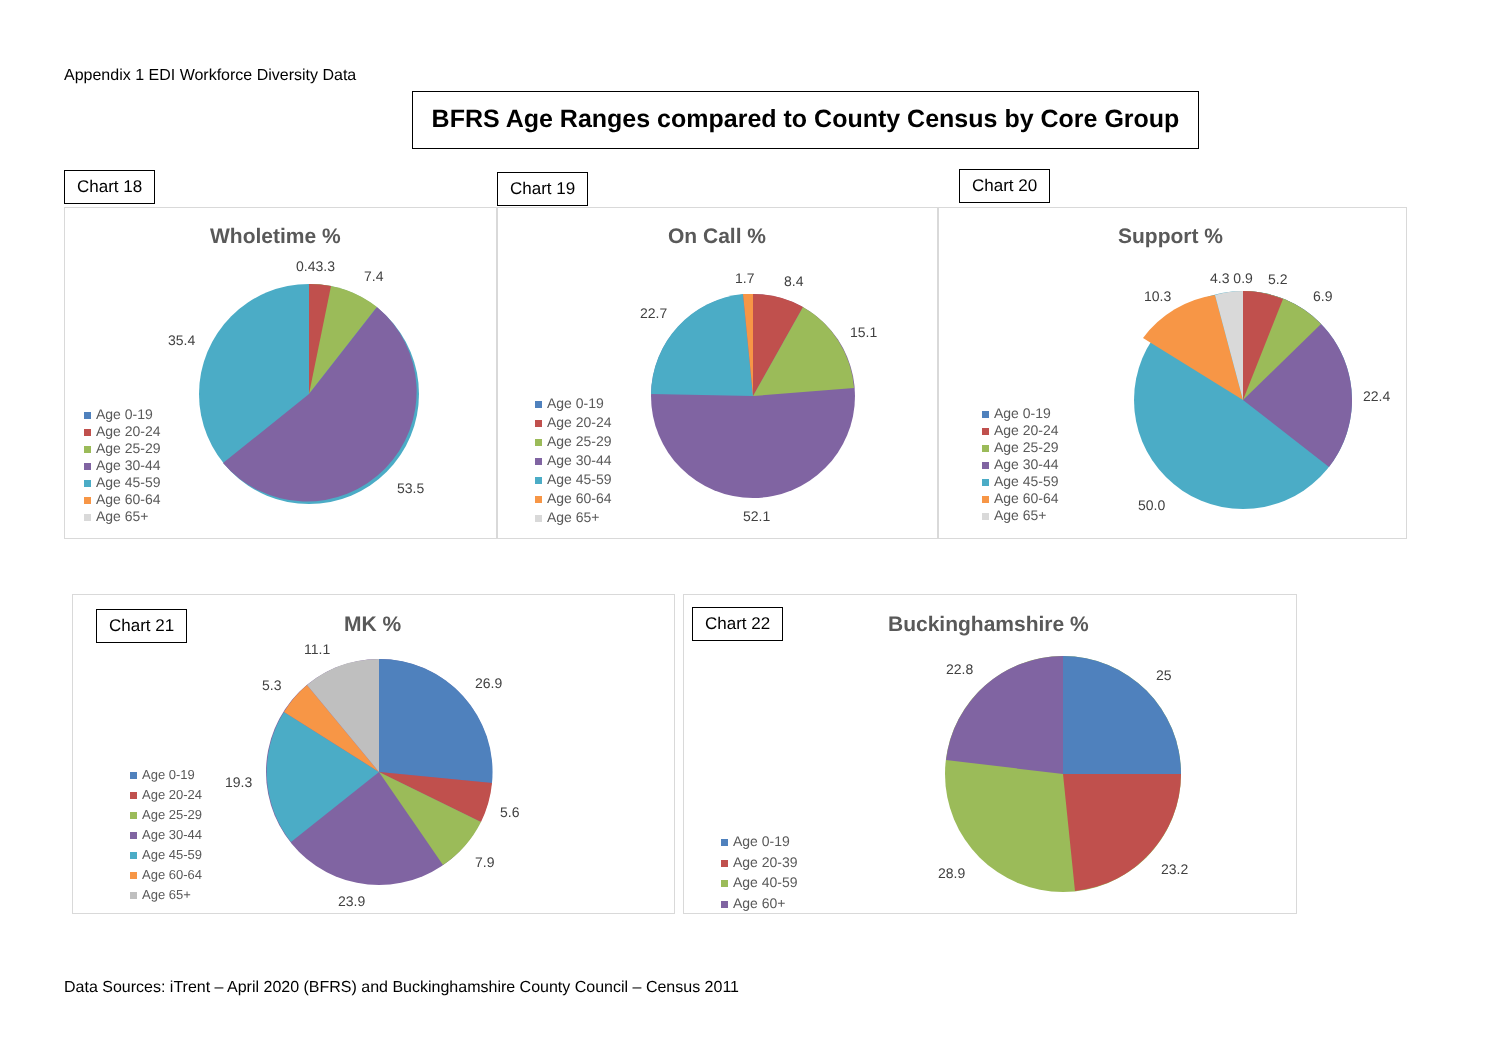Appendix 1 EDI Workforce Diversity Data
BFRS Age Ranges compared to County Census by Core Group
Chart 18
Wholetime %
0.43.3
7.4
35.4
53.5
Age 0-19
Age 20-24
Age 25-29
Age 30-44
Age 45-59
Age 60-64
Age 65+
Chart 19
On Call %
1.7 8.4
15.1
22.7
52.1
Age 0-19
Age 20-24
Age 25-29
Age 30-44
Age 45-59
Age 60-64
Age 65+
Chart 20
Support %
4.3 0.9 5.2
10.3 6.9
22.4
50.0
Age 0-19
Age 20-24
Age 25-29
Age 30-44
Age 45-59
Age 60-64
Age 65+
Chart 21 MK %
11.1
5.3 26.9
19.3
5.6
7.9
23.9
Age 0-19
Age 20-24
Age 25-29
Age 30-44
Age 45-59
Age 60-64
Age 65+
Chart 22 Buckinghamshire %
22.8 25
28.9 23.2
Age 0-19
Age 20-39
Age 40-59
Age 60+
Data Sources: iTrent – April 2020 (BFRS) and Buckinghamshire County Council – Census 2011